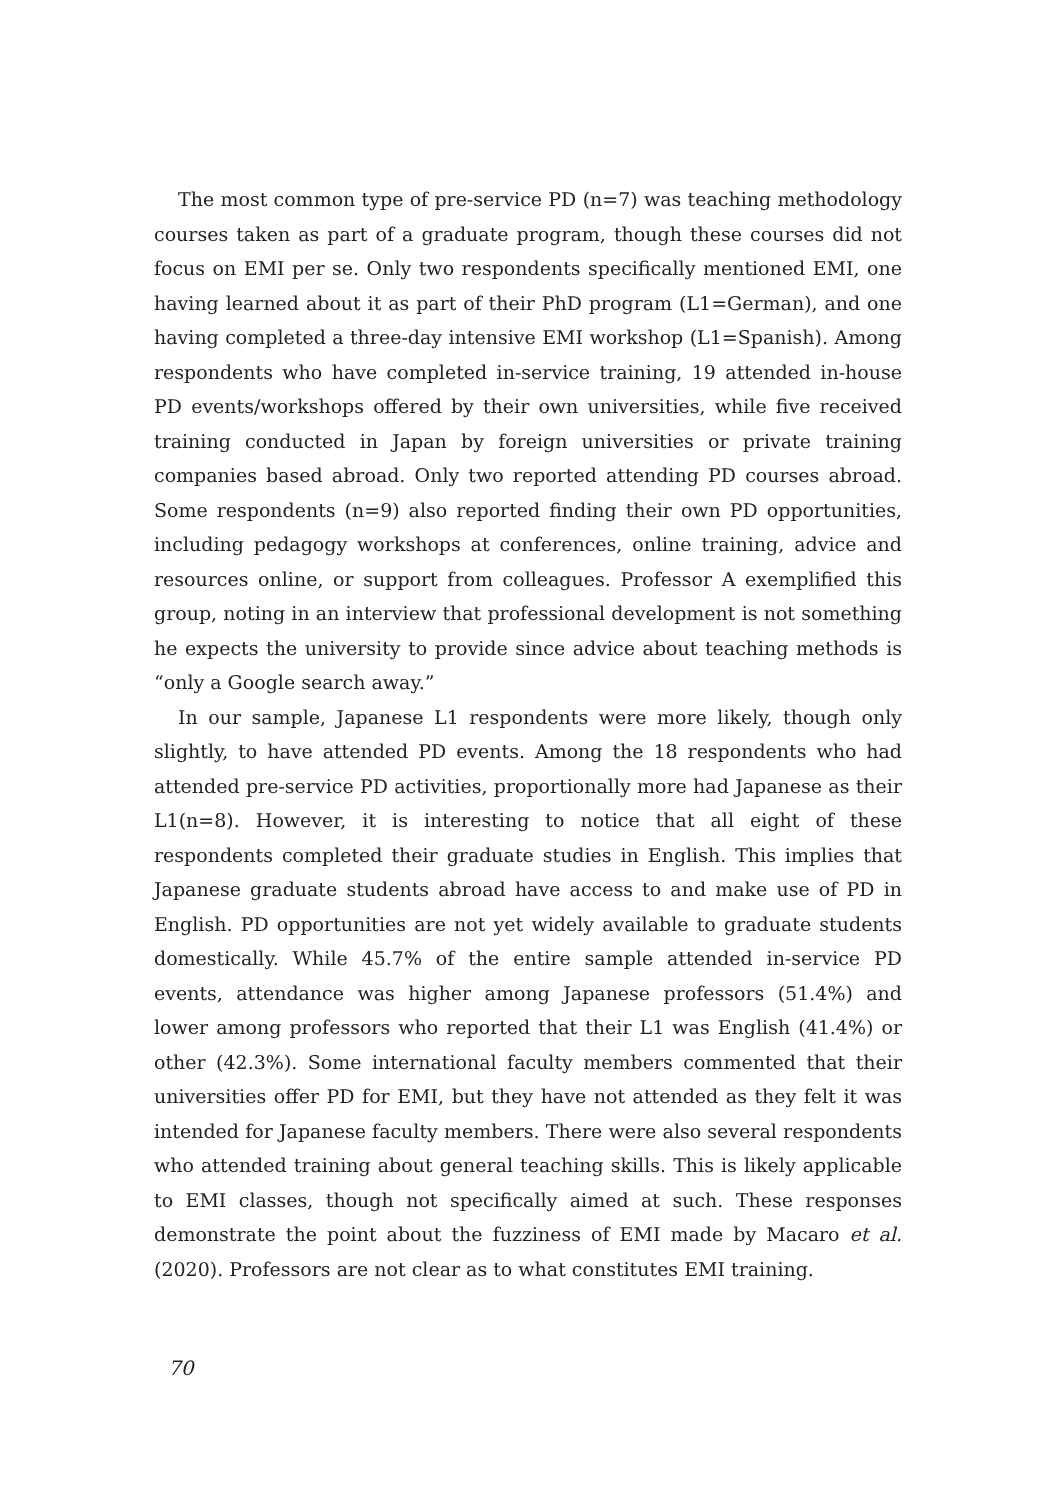The most common type of pre-service PD (n=7) was teaching methodology courses taken as part of a graduate program, though these courses did not focus on EMI per se. Only two respondents specifically mentioned EMI, one having learned about it as part of their PhD program (L1=German), and one having completed a three-day intensive EMI workshop (L1=Spanish). Among respondents who have completed in-service training, 19 attended in-house PD events/workshops offered by their own universities, while five received training conducted in Japan by foreign universities or private training companies based abroad. Only two reported attending PD courses abroad. Some respondents (n=9) also reported finding their own PD opportunities, including pedagogy workshops at conferences, online training, advice and resources online, or support from colleagues. Professor A exemplified this group, noting in an interview that professional development is not something he expects the university to provide since advice about teaching methods is “only a Google search away.”
In our sample, Japanese L1 respondents were more likely, though only slightly, to have attended PD events. Among the 18 respondents who had attended pre-service PD activities, proportionally more had Japanese as their L1(n=8). However, it is interesting to notice that all eight of these respondents completed their graduate studies in English. This implies that Japanese graduate students abroad have access to and make use of PD in English. PD opportunities are not yet widely available to graduate students domestically. While 45.7% of the entire sample attended in-service PD events, attendance was higher among Japanese professors (51.4%) and lower among professors who reported that their L1 was English (41.4%) or other (42.3%). Some international faculty members commented that their universities offer PD for EMI, but they have not attended as they felt it was intended for Japanese faculty members. There were also several respondents who attended training about general teaching skills. This is likely applicable to EMI classes, though not specifically aimed at such. These responses demonstrate the point about the fuzziness of EMI made by Macaro et al. (2020). Professors are not clear as to what constitutes EMI training.
70